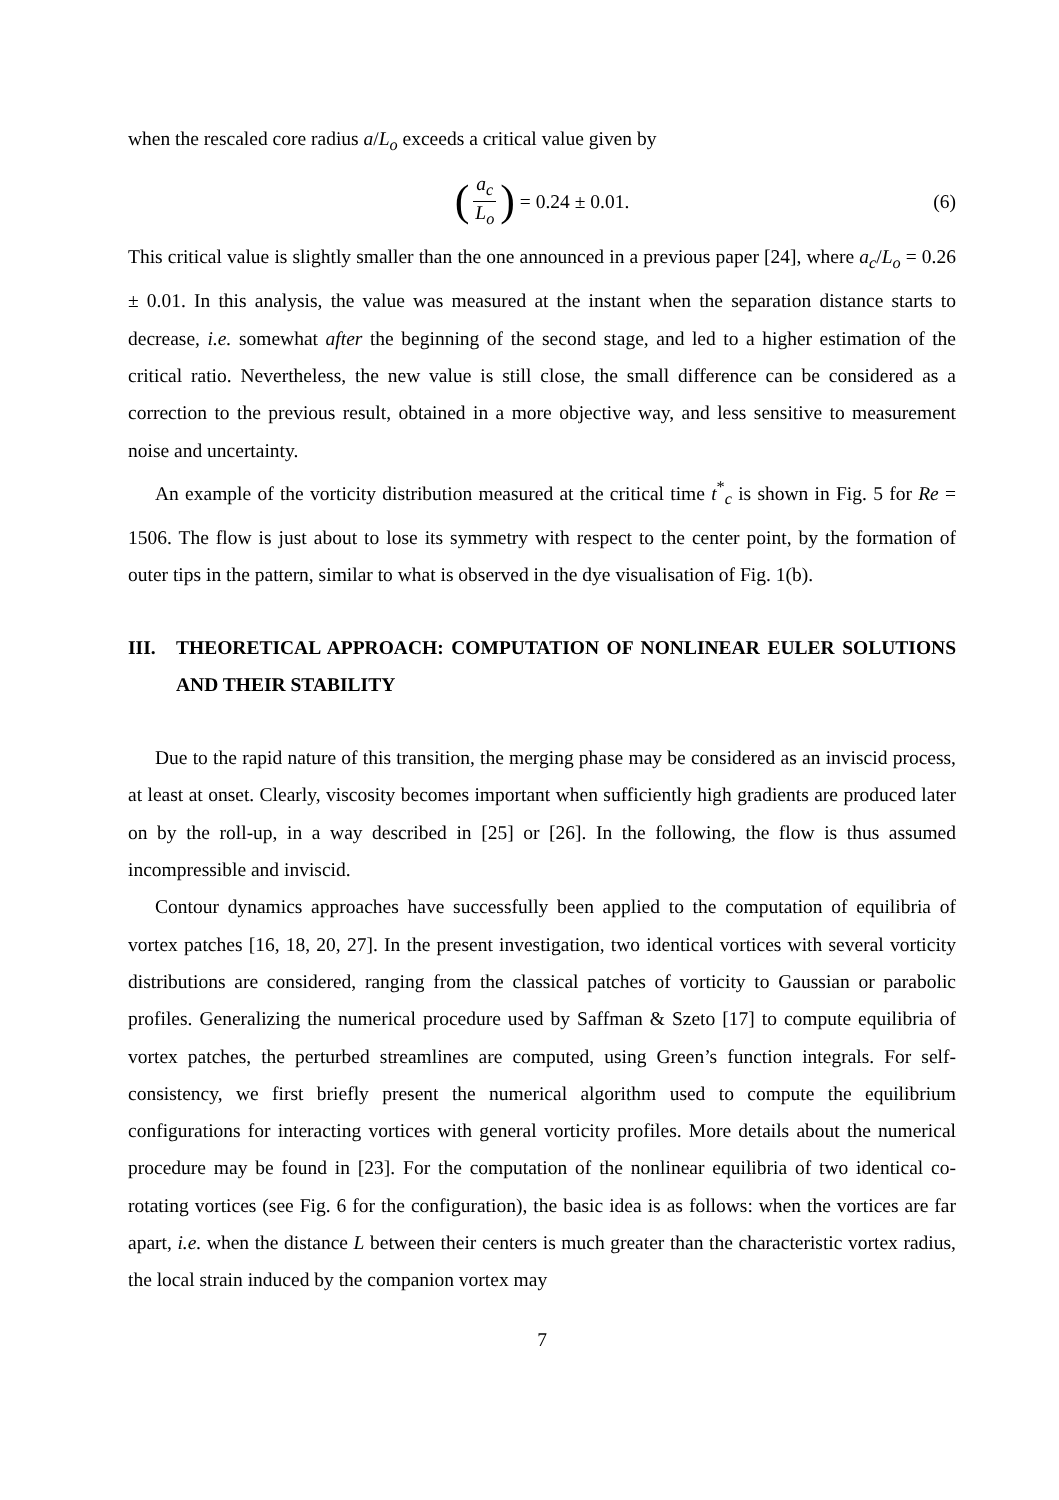when the rescaled core radius a/L<sub>o</sub> exceeds a critical value given by
(a<sub>c</sub> L<sub>o</sub>) = 0.24 ± 0.01. (6)
This critical value is slightly smaller than the one announced in a previous paper [24], where a<sub>c</sub>/L<sub>o</sub> = 0.26 ± 0.01. In this analysis, the value was measured at the instant when the separation distance starts to decrease, i.e. somewhat after the beginning of the second stage, and led to a higher estimation of the critical ratio. Nevertheless, the new value is still close, the small difference can be considered as a correction to the previous result, obtained in a more objective way, and less sensitive to measurement noise and uncertainty.
An example of the vorticity distribution measured at the critical time t<sup>*</sup><sub>c</sub> is shown in Fig. 5 for Re = 1506. The flow is just about to lose its symmetry with respect to the center point, by the formation of outer tips in the pattern, similar to what is observed in the dye visualisation of Fig. 1(b).
III. THEORETICAL APPROACH: COMPUTATION OF NONLINEAR EULER SOLUTIONS AND THEIR STABILITY
Due to the rapid nature of this transition, the merging phase may be considered as an inviscid process, at least at onset. Clearly, viscosity becomes important when sufficiently high gradients are produced later on by the roll-up, in a way described in [25] or [26]. In the following, the flow is thus assumed incompressible and inviscid.
Contour dynamics approaches have successfully been applied to the computation of equilibria of vortex patches [16, 18, 20, 27]. In the present investigation, two identical vortices with several vorticity distributions are considered, ranging from the classical patches of vorticity to Gaussian or parabolic profiles. Generalizing the numerical procedure used by Saffman & Szeto [17] to compute equilibria of vortex patches, the perturbed streamlines are computed, using Green’s function integrals. For self-consistency, we first briefly present the numerical algorithm used to compute the equilibrium configurations for interacting vortices with general vorticity profiles. More details about the numerical procedure may be found in [23]. For the computation of the nonlinear equilibria of two identical co-rotating vortices (see Fig. 6 for the configuration), the basic idea is as follows: when the vortices are far apart, i.e. when the distance L between their centers is much greater than the characteristic vortex radius, the local strain induced by the companion vortex may
7